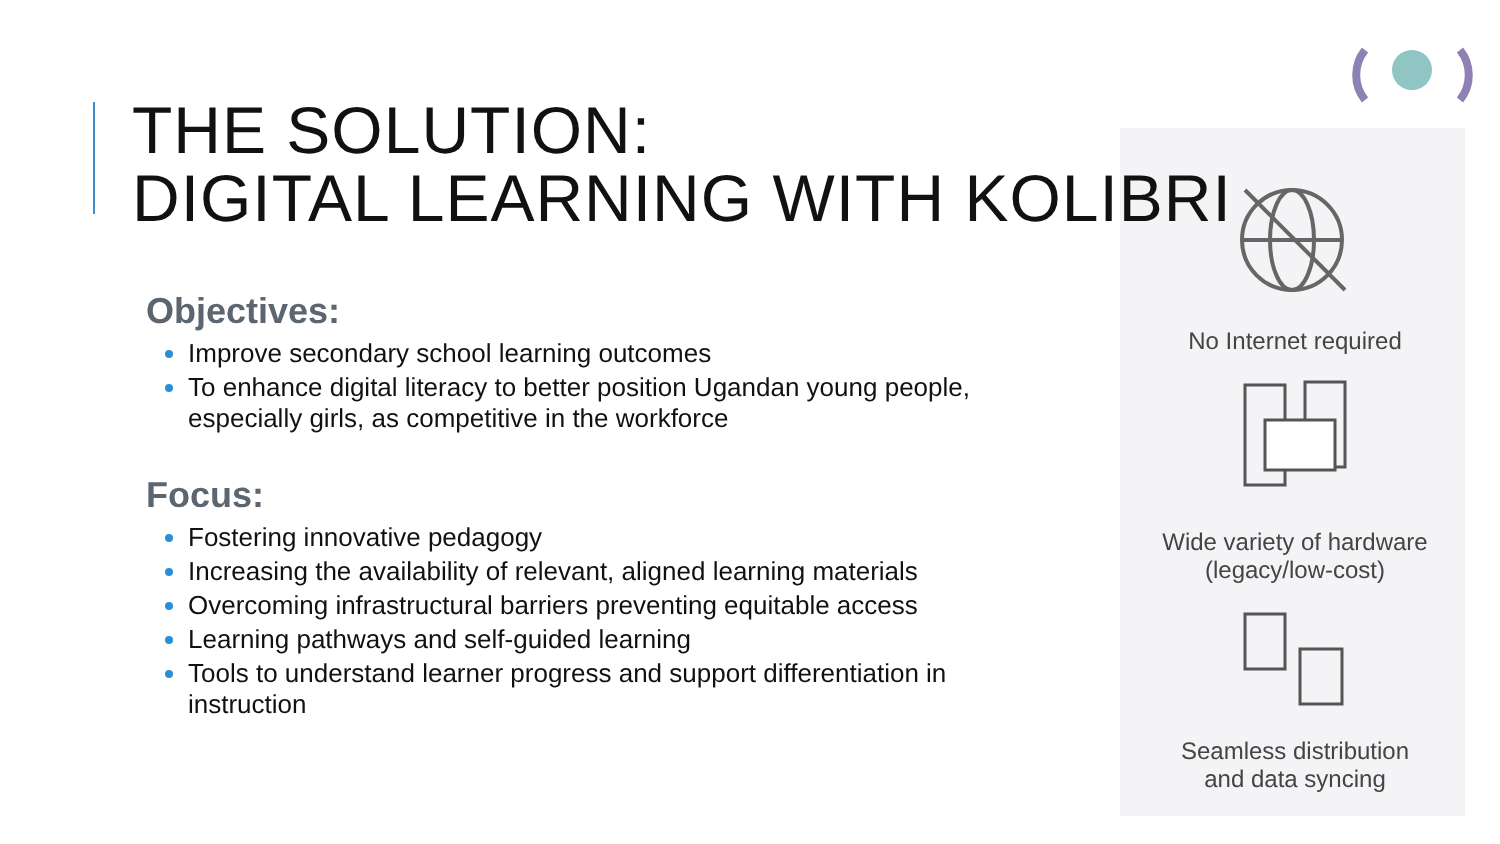THE SOLUTION:
DIGITAL LEARNING WITH KOLIBRI
Objectives:
Improve secondary school learning outcomes
To enhance digital literacy to better position Ugandan young people, especially girls, as competitive in the workforce
Focus:
Fostering innovative pedagogy
Increasing the availability of relevant, aligned learning materials
Overcoming infrastructural barriers preventing equitable access
Learning pathways and self-guided learning
Tools to understand learner progress and support differentiation in instruction
No Internet required
Wide variety of hardware
(legacy/low-cost)
Seamless distribution
and data syncing